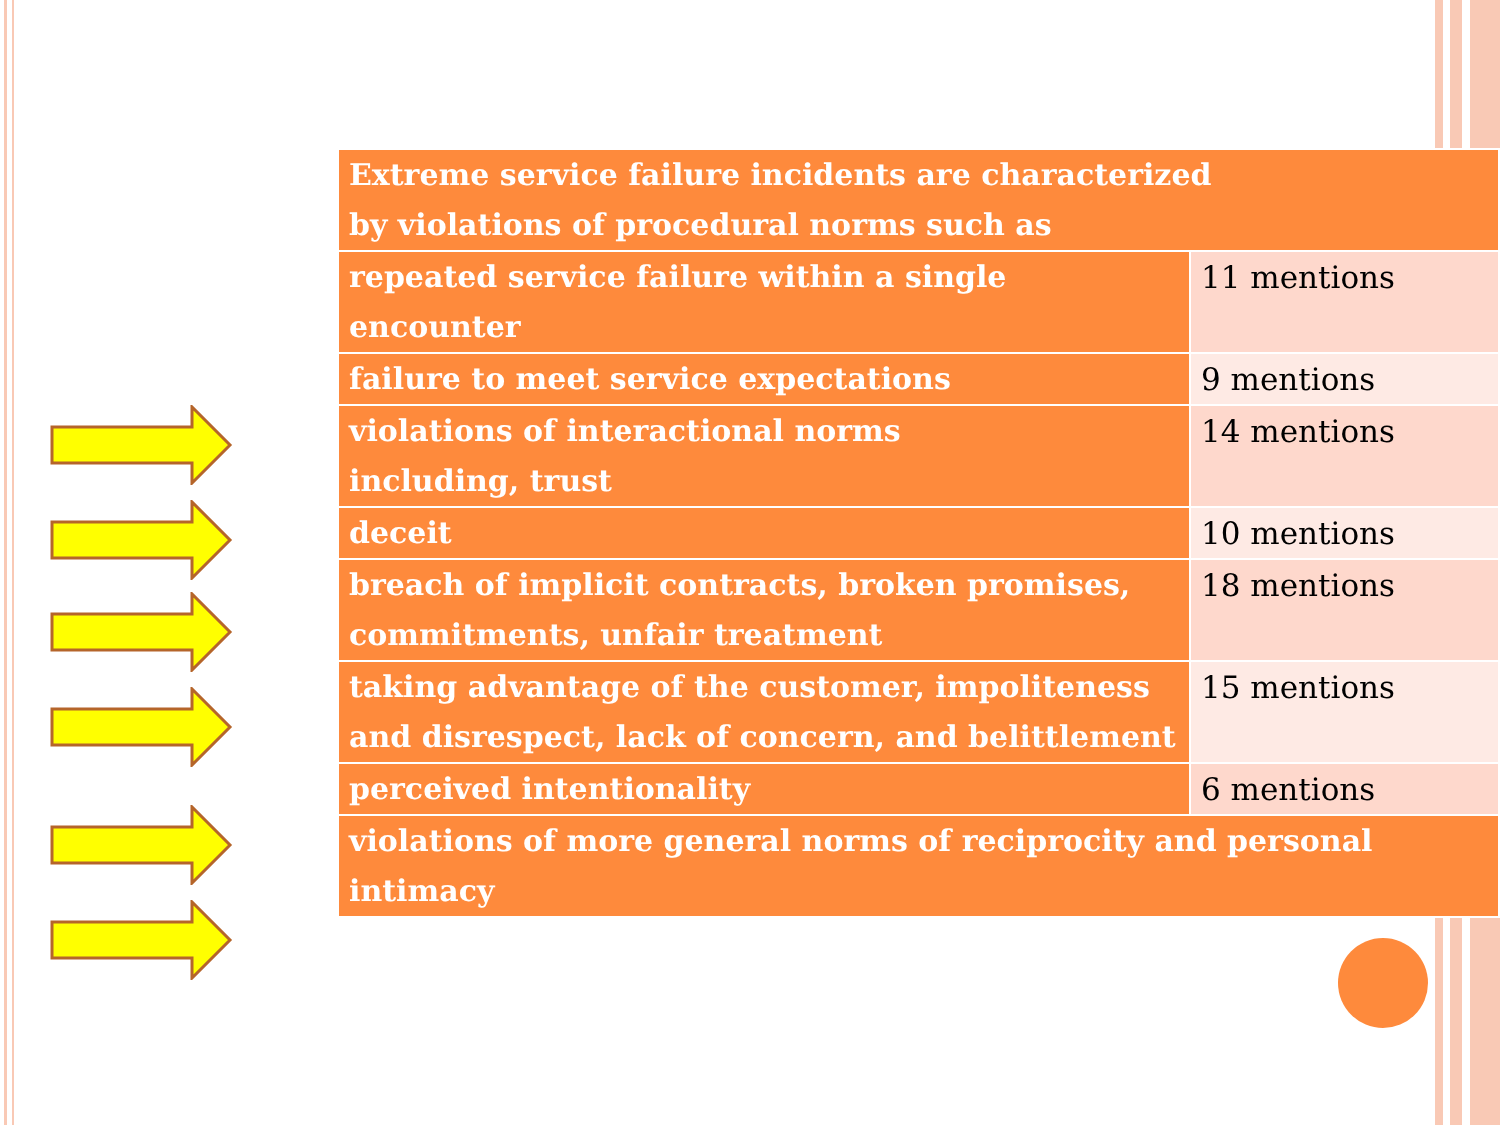| Extreme service failure incidents are characterized by violations of procedural norms such as | |
| --- | --- |
| repeated service failure within a single encounter | 11 mentions |
| failure to meet service expectations | 9 mentions |
| violations of interactional norms including, trust | 14 mentions |
| deceit | 10 mentions |
| breach of implicit contracts, broken promises, commitments, unfair treatment | 18 mentions |
| taking advantage of the customer, impoliteness and disrespect, lack of concern, and belittlement | 15 mentions |
| perceived intentionality | 6 mentions |
| violations of more general norms of reciprocity and personal intimacy | |